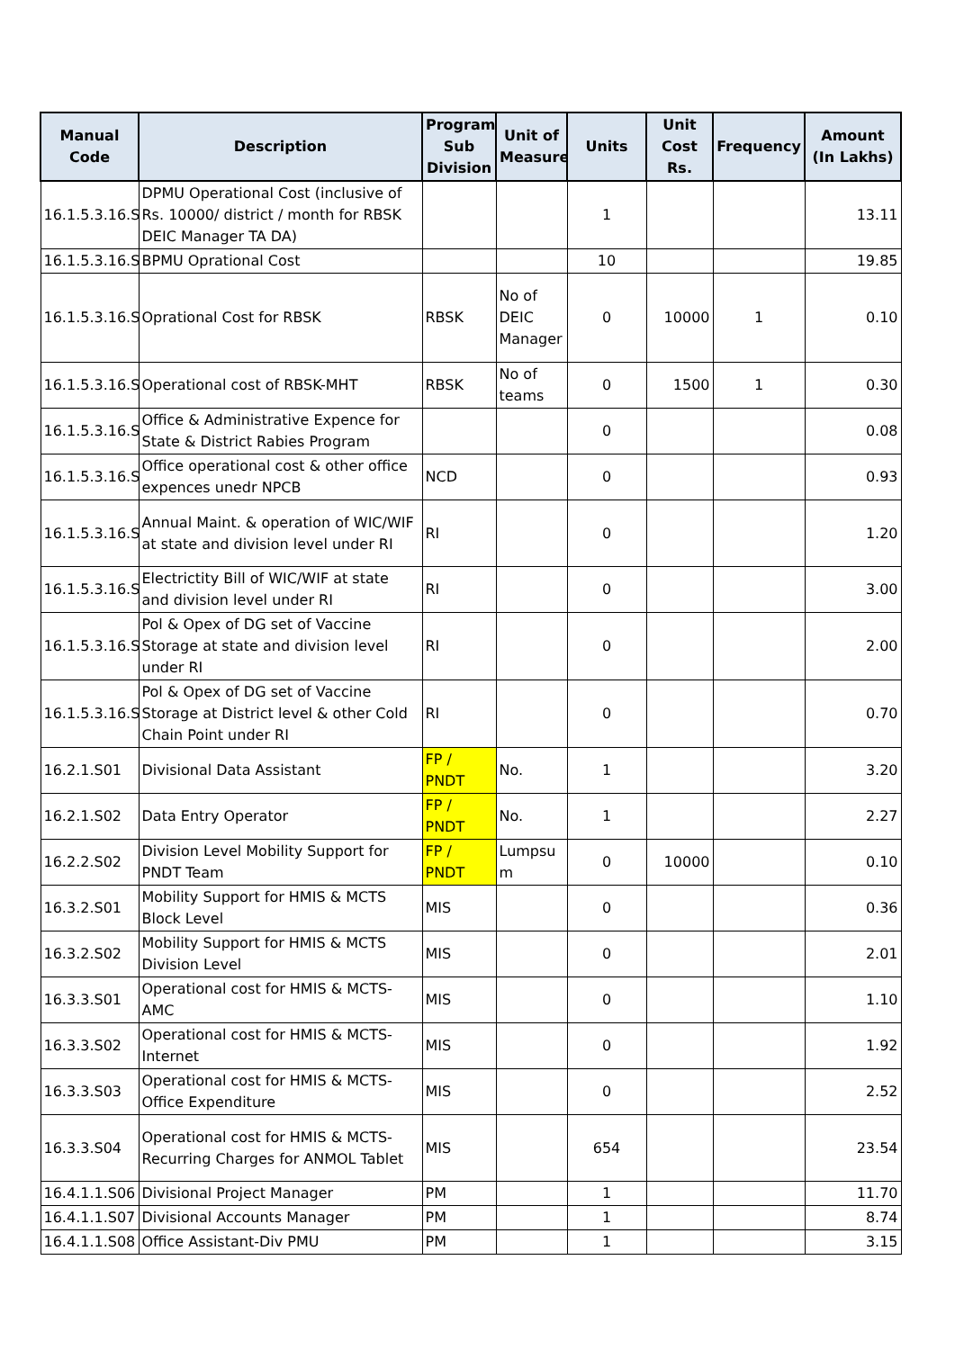| Manual Code | Description | Program Sub Division | Unit of Measure | Units | Unit Cost Rs. | Frequency | Amount (In Lakhs) |
| --- | --- | --- | --- | --- | --- | --- | --- |
| 16.1.5.3.16.S0 | DPMU Operational Cost (inclusive of Rs. 10000/ district / month for RBSK DEIC Manager TA DA) | | | 1 | | | 13.11 |
| 16.1.5.3.16.S0 | BPMU Oprational Cost | | | 10 | | | 19.85 |
| 16.1.5.3.16.S0 | Oprational Cost for RBSK | RBSK | No of DEIC Manager | 0 | 10000 | 1 | 0.10 |
| 16.1.5.3.16.S1 | Operational cost of RBSK-MHT | RBSK | No of teams | 0 | 1500 | 1 | 0.30 |
| 16.1.5.3.16.S1 | Office & Administrative Expence for State & District Rabies Program | | | 0 | | | 0.08 |
| 16.1.5.3.16.S1 | Office operational cost & other office expences unedr NPCB | NCD | | 0 | | | 0.93 |
| 16.1.5.3.16.S2 | Annual Maint. & operation of WIC/WIF at state and division level under RI | RI | | 0 | | | 1.20 |
| 16.1.5.3.16.S2 | Electrictity Bill of WIC/WIF at state and division level under RI | RI | | 0 | | | 3.00 |
| 16.1.5.3.16.S2 | Pol & Opex of DG set of Vaccine Storage at state and division level under RI | RI | | 0 | | | 2.00 |
| 16.1.5.3.16.S2 | Pol & Opex of DG set of Vaccine Storage at District level & other Cold Chain Point under RI | RI | | 0 | | | 0.70 |
| 16.2.1.S01 | Divisional Data Assistant | FP / PNDT | No. | 1 | | | 3.20 |
| 16.2.1.S02 | Data Entry Operator | FP / PNDT | No. | 1 | | | 2.27 |
| 16.2.2.S02 | Division Level Mobility Support for PNDT Team | FP / PNDT | Lumpsu m | 0 | 10000 | | 0.10 |
| 16.3.2.S01 | Mobility Support for HMIS & MCTS Block Level | MIS | | 0 | | | 0.36 |
| 16.3.2.S02 | Mobility Support for HMIS & MCTS Division Level | MIS | | 0 | | | 2.01 |
| 16.3.3.S01 | Operational cost for HMIS & MCTS-AMC | MIS | | 0 | | | 1.10 |
| 16.3.3.S02 | Operational cost for HMIS & MCTS-Internet | MIS | | 0 | | | 1.92 |
| 16.3.3.S03 | Operational cost for HMIS & MCTS-Office Expenditure | MIS | | 0 | | | 2.52 |
| 16.3.3.S04 | Operational cost for HMIS & MCTS-Recurring Charges for ANMOL Tablet | MIS | | 654 | | | 23.54 |
| 16.4.1.1.S06 | Divisional Project Manager | PM | | 1 | | | 11.70 |
| 16.4.1.1.S07 | Divisional Accounts Manager | PM | | 1 | | | 8.74 |
| 16.4.1.1.S08 | Office Assistant-Div PMU | PM | | 1 | | | 3.15 |